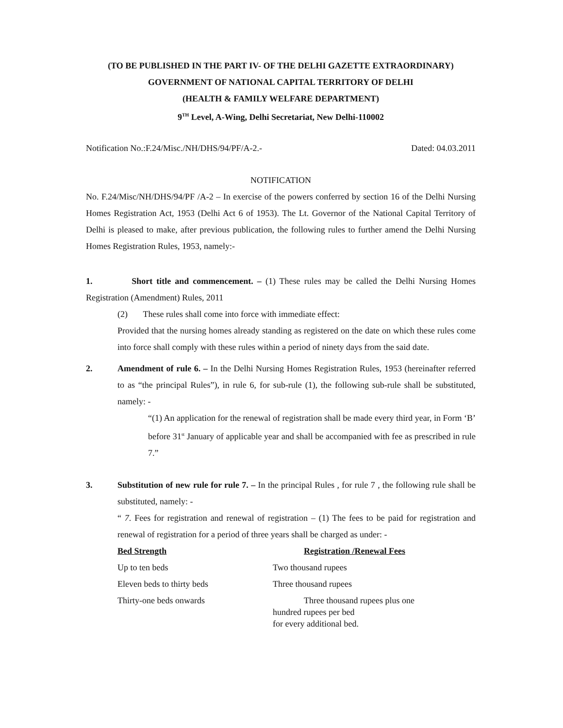(TO BE PUBLISHED IN THE PART IV- OF THE DELHI GAZETTE EXTRAORDINARY)
GOVERNMENT OF NATIONAL CAPITAL TERRITORY OF DELHI
(HEALTH & FAMILY WELFARE DEPARTMENT)
9<sup>TH</sup> Level, A-Wing, Delhi Secretariat, New Delhi-110002
Notification No.:F.24/Misc./NH/DHS/94/PF/A-2.- Dated: 04.03.2011
NOTIFICATION
No. F.24/Misc/NH/DHS/94/PF /A-2 – In exercise of the powers conferred by section 16 of the Delhi Nursing Homes Registration Act, 1953 (Delhi Act 6 of 1953). The Lt. Governor of the National Capital Territory of Delhi is pleased to make, after previous publication, the following rules to further amend the Delhi Nursing Homes Registration Rules, 1953, namely:-
1. Short title and commencement. – (1) These rules may be called the Delhi Nursing Homes Registration (Amendment) Rules, 2011
(2) These rules shall come into force with immediate effect:
Provided that the nursing homes already standing as registered on the date on which these rules come into force shall comply with these rules within a period of ninety days from the said date.
2. Amendment of rule 6. – In the Delhi Nursing Homes Registration Rules, 1953 (hereinafter referred to as “the principal Rules”), in rule 6, for sub-rule (1), the following sub-rule shall be substituted, namely: -
“(1) An application for the renewal of registration shall be made every third year, in Form ‘B’ before 31<sup>st</sup> January of applicable year and shall be accompanied with fee as prescribed in rule 7.”
3. Substitution of new rule for rule 7. – In the principal Rules , for rule 7 , the following rule shall be substituted, namely: -
“ 7. Fees for registration and renewal of registration – (1) The fees to be paid for registration and renewal of registration for a period of three years shall be charged as under: -
| Bed Strength | Registration /Renewal Fees |
| --- | --- |
| Up to ten beds | Two thousand rupees |
| Eleven beds to thirty beds | Three thousand rupees |
| Thirty-one beds onwards | Three thousand rupees plus one hundred rupees per bed for every additional bed. |